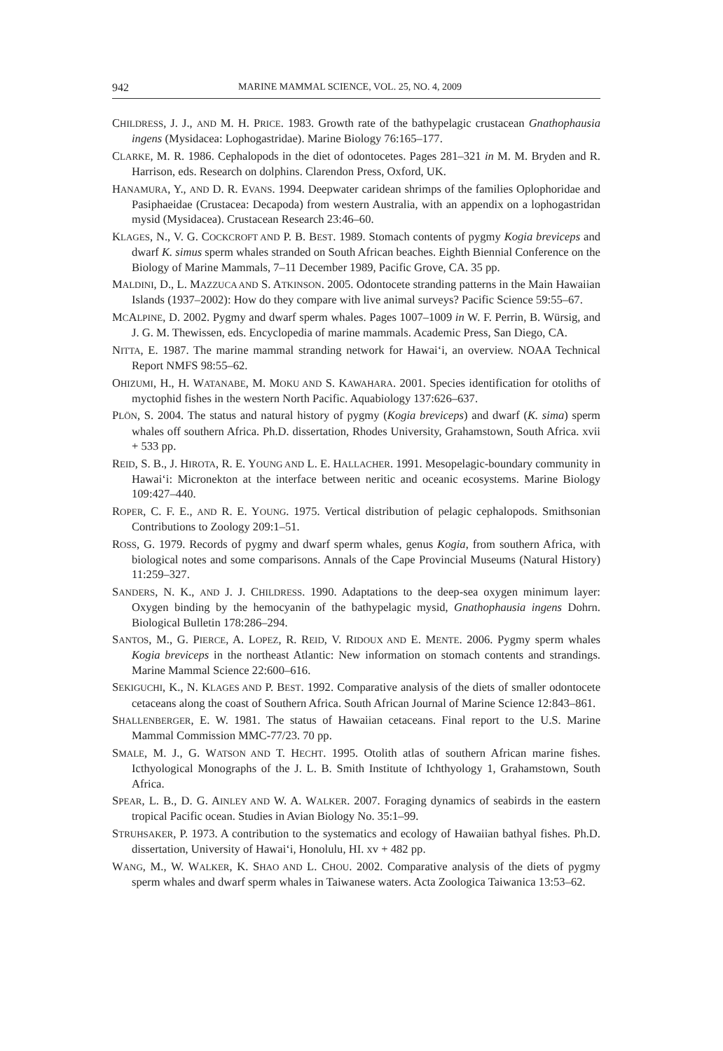942 MARINE MAMMAL SCIENCE, VOL. 25, NO. 4, 2009
CHILDRESS, J. J., AND M. H. PRICE. 1983. Growth rate of the bathypelagic crustacean Gnathophausia ingens (Mysidacea: Lophogastridae). Marine Biology 76:165–177.
CLARKE, M. R. 1986. Cephalopods in the diet of odontocetes. Pages 281–321 in M. M. Bryden and R. Harrison, eds. Research on dolphins. Clarendon Press, Oxford, UK.
HANAMURA, Y., AND D. R. EVANS. 1994. Deepwater caridean shrimps of the families Oplophoridae and Pasiphaeidae (Crustacea: Decapoda) from western Australia, with an appendix on a lophogastridan mysid (Mysidacea). Crustacean Research 23:46–60.
KLAGES, N., V. G. COCKCROFT AND P. B. BEST. 1989. Stomach contents of pygmy Kogia breviceps and dwarf K. simus sperm whales stranded on South African beaches. Eighth Biennial Conference on the Biology of Marine Mammals, 7–11 December 1989, Pacific Grove, CA. 35 pp.
MALDINI, D., L. MAZZUCA AND S. ATKINSON. 2005. Odontocete stranding patterns in the Main Hawaiian Islands (1937–2002): How do they compare with live animal surveys? Pacific Science 59:55–67.
MCALPINE, D. 2002. Pygmy and dwarf sperm whales. Pages 1007–1009 in W. F. Perrin, B. Würsig, and J. G. M. Thewissen, eds. Encyclopedia of marine mammals. Academic Press, San Diego, CA.
NITTA, E. 1987. The marine mammal stranding network for Hawai‘i, an overview. NOAA Technical Report NMFS 98:55–62.
OHIZUMI, H., H. WATANABE, M. MOKU AND S. KAWAHARA. 2001. Species identification for otoliths of myctophid fishes in the western North Pacific. Aquabiology 137:626–637.
PLÖN, S. 2004. The status and natural history of pygmy (Kogia breviceps) and dwarf (K. sima) sperm whales off southern Africa. Ph.D. dissertation, Rhodes University, Grahamstown, South Africa. xvii + 533 pp.
REID, S. B., J. HIROTA, R. E. YOUNG AND L. E. HALLACHER. 1991. Mesopelagic-boundary community in Hawai‘i: Micronekton at the interface between neritic and oceanic ecosystems. Marine Biology 109:427–440.
ROPER, C. F. E., AND R. E. YOUNG. 1975. Vertical distribution of pelagic cephalopods. Smithsonian Contributions to Zoology 209:1–51.
ROSS, G. 1979. Records of pygmy and dwarf sperm whales, genus Kogia, from southern Africa, with biological notes and some comparisons. Annals of the Cape Provincial Museums (Natural History) 11:259–327.
SANDERS, N. K., AND J. J. CHILDRESS. 1990. Adaptations to the deep-sea oxygen minimum layer: Oxygen binding by the hemocyanin of the bathypelagic mysid, Gnathophausia ingens Dohrn. Biological Bulletin 178:286–294.
SANTOS, M., G. PIERCE, A. LOPEZ, R. REID, V. RIDOUX AND E. MENTE. 2006. Pygmy sperm whales Kogia breviceps in the northeast Atlantic: New information on stomach contents and strandings. Marine Mammal Science 22:600–616.
SEKIGUCHI, K., N. KLAGES AND P. BEST. 1992. Comparative analysis of the diets of smaller odontocete cetaceans along the coast of Southern Africa. South African Journal of Marine Science 12:843–861.
SHALLENBERGER, E. W. 1981. The status of Hawaiian cetaceans. Final report to the U.S. Marine Mammal Commission MMC-77/23. 70 pp.
SMALE, M. J., G. WATSON AND T. HECHT. 1995. Otolith atlas of southern African marine fishes. Icthyological Monographs of the J. L. B. Smith Institute of Ichthyology 1, Grahamstown, South Africa.
SPEAR, L. B., D. G. AINLEY AND W. A. WALKER. 2007. Foraging dynamics of seabirds in the eastern tropical Pacific ocean. Studies in Avian Biology No. 35:1–99.
STRUHSAKER, P. 1973. A contribution to the systematics and ecology of Hawaiian bathyal fishes. Ph.D. dissertation, University of Hawai‘i, Honolulu, HI. xv + 482 pp.
WANG, M., W. WALKER, K. SHAO AND L. CHOU. 2002. Comparative analysis of the diets of pygmy sperm whales and dwarf sperm whales in Taiwanese waters. Acta Zoologica Taiwanica 13:53–62.